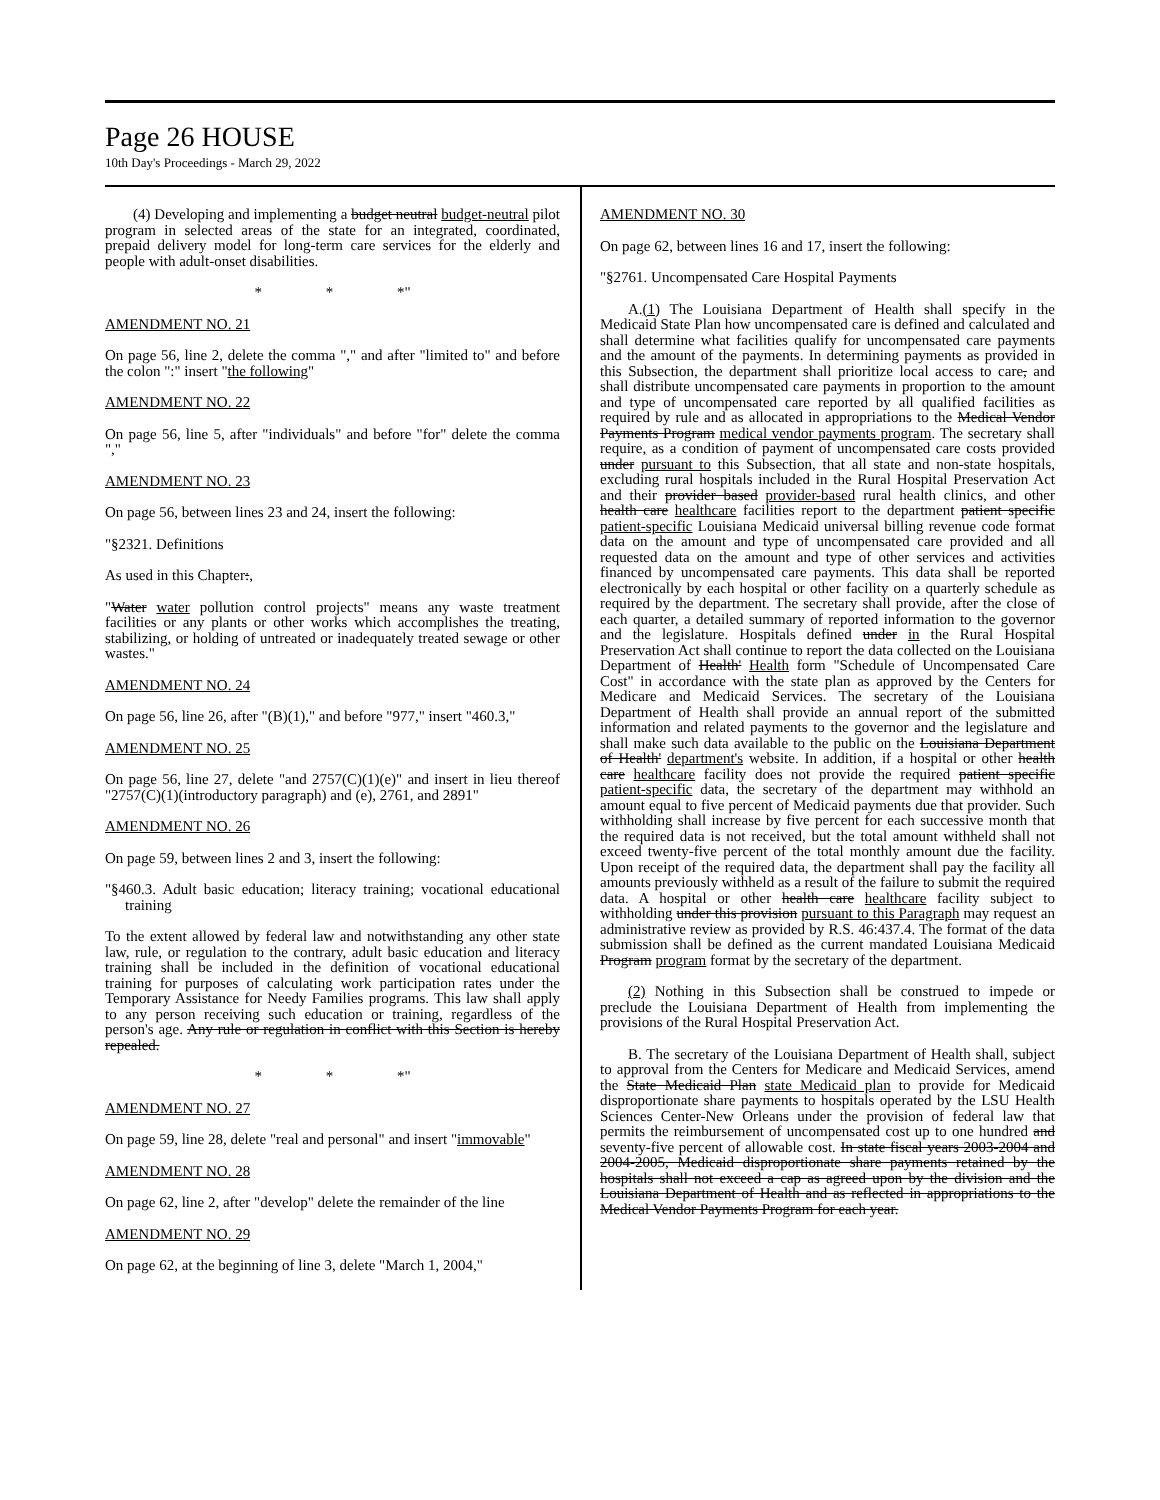Page 26 HOUSE
10th Day's Proceedings - March 29, 2022
(4) Developing and implementing a budget neutral budget-neutral pilot program in selected areas of the state for an integrated, coordinated, prepaid delivery model for long-term care services for the elderly and people with adult-onset disabilities.
* * *"
AMENDMENT NO. 21
On page 56, line 2, delete the comma "," and after "limited to" and before the colon ":" insert "the following"
AMENDMENT NO. 22
On page 56, line 5, after "individuals" and before "for" delete the comma ","
AMENDMENT NO. 23
On page 56, between lines 23 and 24, insert the following:
"§2321. Definitions
As used in this Chapter:,
"Water water pollution control projects" means any waste treatment facilities or any plants or other works which accomplishes the treating, stabilizing, or holding of untreated or inadequately treated sewage or other wastes."
AMENDMENT NO. 24
On page 56, line 26, after "(B)(1)," and before "977," insert "460.3,"
AMENDMENT NO. 25
On page 56, line 27, delete "and 2757(C)(1)(e)" and insert in lieu thereof "2757(C)(1)(introductory paragraph) and (e), 2761, and 2891"
AMENDMENT NO. 26
On page 59, between lines 2 and 3, insert the following:
"§460.3. Adult basic education; literacy training; vocational educational training
To the extent allowed by federal law and notwithstanding any other state law, rule, or regulation to the contrary, adult basic education and literacy training shall be included in the definition of vocational educational training for purposes of calculating work participation rates under the Temporary Assistance for Needy Families programs. This law shall apply to any person receiving such education or training, regardless of the person's age. Any rule or regulation in conflict with this Section is hereby repealed.
* * *"
AMENDMENT NO. 27
On page 59, line 28, delete "real and personal" and insert "immovable"
AMENDMENT NO. 28
On page 62, line 2, after "develop" delete the remainder of the line
AMENDMENT NO. 29
On page 62, at the beginning of line 3, delete "March 1, 2004,"
AMENDMENT NO. 30
On page 62, between lines 16 and 17, insert the following:
"§2761. Uncompensated Care Hospital Payments
A.(1) The Louisiana Department of Health shall specify in the Medicaid State Plan how uncompensated care is defined and calculated and shall determine what facilities qualify for uncompensated care payments and the amount of the payments. In determining payments as provided in this Subsection, the department shall prioritize local access to care, and shall distribute uncompensated care payments in proportion to the amount and type of uncompensated care reported by all qualified facilities as required by rule and as allocated in appropriations to the Medical Vendor Payments Program medical vendor payments program. The secretary shall require, as a condition of payment of uncompensated care costs provided under pursuant to this Subsection, that all state and non-state hospitals, excluding rural hospitals included in the Rural Hospital Preservation Act and their provider based provider-based rural health clinics, and other health care healthcare facilities report to the department patient specific patient-specific Louisiana Medicaid universal billing revenue code format data on the amount and type of uncompensated care provided and all requested data on the amount and type of other services and activities financed by uncompensated care payments. This data shall be reported electronically by each hospital or other facility on a quarterly schedule as required by the department. The secretary shall provide, after the close of each quarter, a detailed summary of reported information to the governor and the legislature. Hospitals defined under in the Rural Hospital Preservation Act shall continue to report the data collected on the Louisiana Department of Health' Health form "Schedule of Uncompensated Care Cost" in accordance with the state plan as approved by the Centers for Medicare and Medicaid Services. The secretary of the Louisiana Department of Health shall provide an annual report of the submitted information and related payments to the governor and the legislature and shall make such data available to the public on the Louisiana Department of Health' department's website. In addition, if a hospital or other health care healthcare facility does not provide the required patient specific patient-specific data, the secretary of the department may withhold an amount equal to five percent of Medicaid payments due that provider. Such withholding shall increase by five percent for each successive month that the required data is not received, but the total amount withheld shall not exceed twenty-five percent of the total monthly amount due the facility. Upon receipt of the required data, the department shall pay the facility all amounts previously withheld as a result of the failure to submit the required data. A hospital or other health care healthcare facility subject to withholding under this provision pursuant to this Paragraph may request an administrative review as provided by R.S. 46:437.4. The format of the data submission shall be defined as the current mandated Louisiana Medicaid Program program format by the secretary of the department.
(2) Nothing in this Subsection shall be construed to impede or preclude the Louisiana Department of Health from implementing the provisions of the Rural Hospital Preservation Act.
B. The secretary of the Louisiana Department of Health shall, subject to approval from the Centers for Medicare and Medicaid Services, amend the State Medicaid Plan state Medicaid plan to provide for Medicaid disproportionate share payments to hospitals operated by the LSU Health Sciences Center-New Orleans under the provision of federal law that permits the reimbursement of uncompensated cost up to one hundred and seventy-five percent of allowable cost. In state fiscal years 2003-2004 and 2004-2005, Medicaid disproportionate share payments retained by the hospitals shall not exceed a cap as agreed upon by the division and the Louisiana Department of Health and as reflected in appropriations to the Medical Vendor Payments Program for each year.